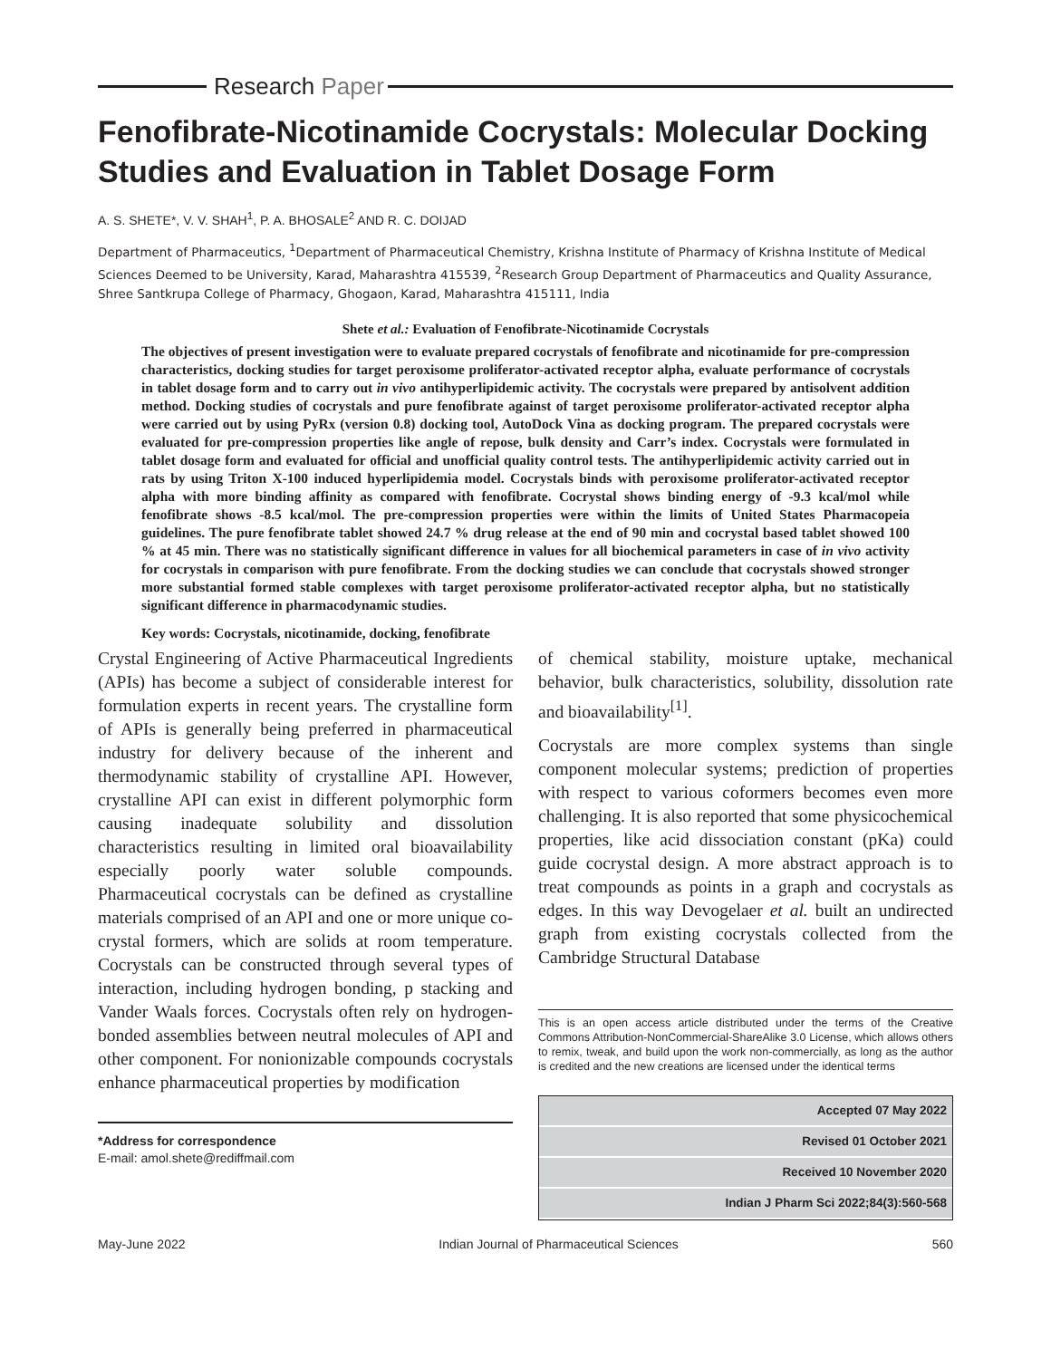Research Paper
Fenofibrate-Nicotinamide Cocrystals: Molecular Docking Studies and Evaluation in Tablet Dosage Form
A. S. SHETE*, V. V. SHAH<sup>1</sup>, P. A. BHOSALE<sup>2</sup> AND R. C. DOIJAD
Department of Pharmaceutics, <sup>1</sup>Department of Pharmaceutical Chemistry, Krishna Institute of Pharmacy of Krishna Institute of Medical Sciences Deemed to be University, Karad, Maharashtra 415539, <sup>2</sup>Research Group Department of Pharmaceutics and Quality Assurance, Shree Santkrupa College of Pharmacy, Ghogaon, Karad, Maharashtra 415111, India
Shete et al.: Evaluation of Fenofibrate-Nicotinamide Cocrystals
The objectives of present investigation were to evaluate prepared cocrystals of fenofibrate and nicotinamide for pre-compression characteristics, docking studies for target peroxisome proliferator-activated receptor alpha, evaluate performance of cocrystals in tablet dosage form and to carry out in vivo antihyperlipidemic activity. The cocrystals were prepared by antisolvent addition method. Docking studies of cocrystals and pure fenofibrate against of target peroxisome proliferator-activated receptor alpha were carried out by using PyRx (version 0.8) docking tool, AutoDock Vina as docking program. The prepared cocrystals were evaluated for pre-compression properties like angle of repose, bulk density and Carr’s index. Cocrystals were formulated in tablet dosage form and evaluated for official and unofficial quality control tests. The antihyperlipidemic activity carried out in rats by using Triton X-100 induced hyperlipidemia model. Cocrystals binds with peroxisome proliferator-activated receptor alpha with more binding affinity as compared with fenofibrate. Cocrystal shows binding energy of -9.3 kcal/mol while fenofibrate shows -8.5 kcal/mol. The pre-compression properties were within the limits of United States Pharmacopeia guidelines. The pure fenofibrate tablet showed 24.7 % drug release at the end of 90 min and cocrystal based tablet showed 100 % at 45 min. There was no statistically significant difference in values for all biochemical parameters in case of in vivo activity for cocrystals in comparison with pure fenofibrate. From the docking studies we can conclude that cocrystals showed stronger more substantial formed stable complexes with target peroxisome proliferator-activated receptor alpha, but no statistically significant difference in pharmacodynamic studies.
Key words: Cocrystals, nicotinamide, docking, fenofibrate
Crystal Engineering of Active Pharmaceutical Ingredients (APIs) has become a subject of considerable interest for formulation experts in recent years. The crystalline form of APIs is generally being preferred in pharmaceutical industry for delivery because of the inherent and thermodynamic stability of crystalline API. However, crystalline API can exist in different polymorphic form causing inadequate solubility and dissolution characteristics resulting in limited oral bioavailability especially poorly water soluble compounds. Pharmaceutical cocrystals can be defined as crystalline materials comprised of an API and one or more unique co-crystal formers, which are solids at room temperature. Cocrystals can be constructed through several types of interaction, including hydrogen bonding, p stacking and Vander Waals forces. Cocrystals often rely on hydrogen-bonded assemblies between neutral molecules of API and other component. For nonionizable compounds cocrystals enhance pharmaceutical properties by modification
*Address for correspondence
E-mail: amol.shete@rediffmail.com
of chemical stability, moisture uptake, mechanical behavior, bulk characteristics, solubility, dissolution rate and bioavailability<sup>[1]</sup>.
Cocrystals are more complex systems than single component molecular systems; prediction of properties with respect to various coformers becomes even more challenging. It is also reported that some physicochemical properties, like acid dissociation constant (pKa) could guide cocrystal design. A more abstract approach is to treat compounds as points in a graph and cocrystals as edges. In this way Devogelaer et al. built an undirected graph from existing cocrystals collected from the Cambridge Structural Database
This is an open access article distributed under the terms of the Creative Commons Attribution-NonCommercial-ShareAlike 3.0 License, which allows others to remix, tweak, and build upon the work non-commercially, as long as the author is credited and the new creations are licensed under the identical terms
Accepted 07 May 2022
Revised 01 October 2021
Received 10 November 2020
Indian J Pharm Sci 2022;84(3):560-568
May-June 2022 Indian Journal of Pharmaceutical Sciences 560